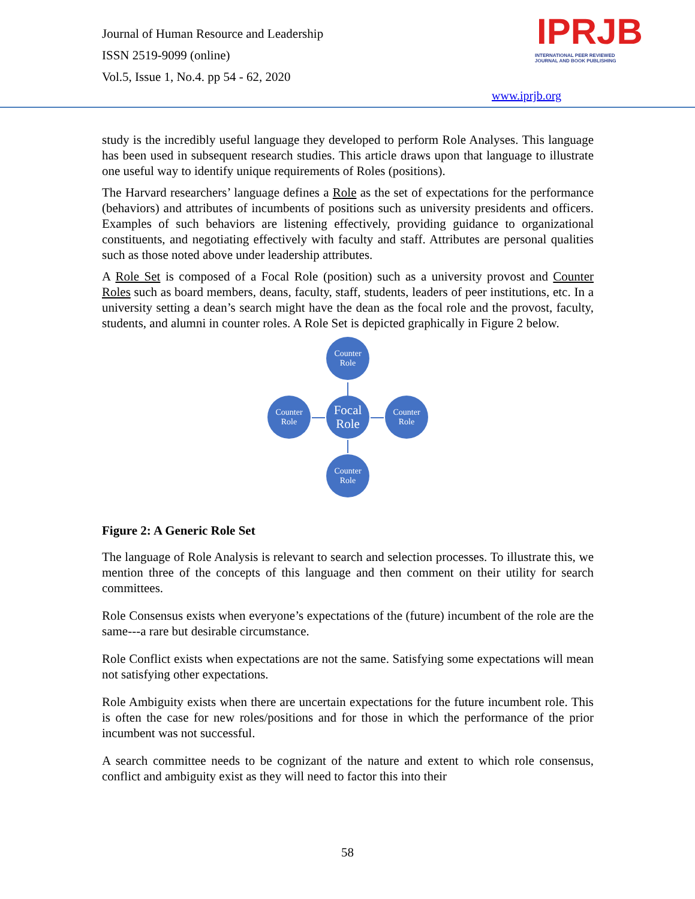Journal of Human Resource and Leadership
ISSN 2519-9099 (online)
Vol.5, Issue 1, No.4. pp 54 - 62, 2020
IPRJB
INTERNATIONAL PEER REVIEWED
JOURNAL AND BOOK PUBLISHING
www.iprjb.org
study is the incredibly useful language they developed to perform Role Analyses. This language has been used in subsequent research studies. This article draws upon that language to illustrate one useful way to identify unique requirements of Roles (positions).
The Harvard researchers’ language defines a Role as the set of expectations for the performance (behaviors) and attributes of incumbents of positions such as university presidents and officers. Examples of such behaviors are listening effectively, providing guidance to organizational constituents, and negotiating effectively with faculty and staff. Attributes are personal qualities such as those noted above under leadership attributes.
A Role Set is composed of a Focal Role (position) such as a university provost and Counter Roles such as board members, deans, faculty, staff, students, leaders of peer institutions, etc. In a university setting a dean’s search might have the dean as the focal role and the provost, faculty, students, and alumni in counter roles. A Role Set is depicted graphically in Figure 2 below.
Counter
Role
Counter
Role
Focal
Role
Counter
Role
Counter
Role
Figure 2: A Generic Role Set
The language of Role Analysis is relevant to search and selection processes. To illustrate this, we mention three of the concepts of this language and then comment on their utility for search committees.
Role Consensus exists when everyone’s expectations of the (future) incumbent of the role are the same---a rare but desirable circumstance.
Role Conflict exists when expectations are not the same. Satisfying some expectations will mean not satisfying other expectations.
Role Ambiguity exists when there are uncertain expectations for the future incumbent role. This is often the case for new roles/positions and for those in which the performance of the prior incumbent was not successful.
A search committee needs to be cognizant of the nature and extent to which role consensus, conflict and ambiguity exist as they will need to factor this into their
58